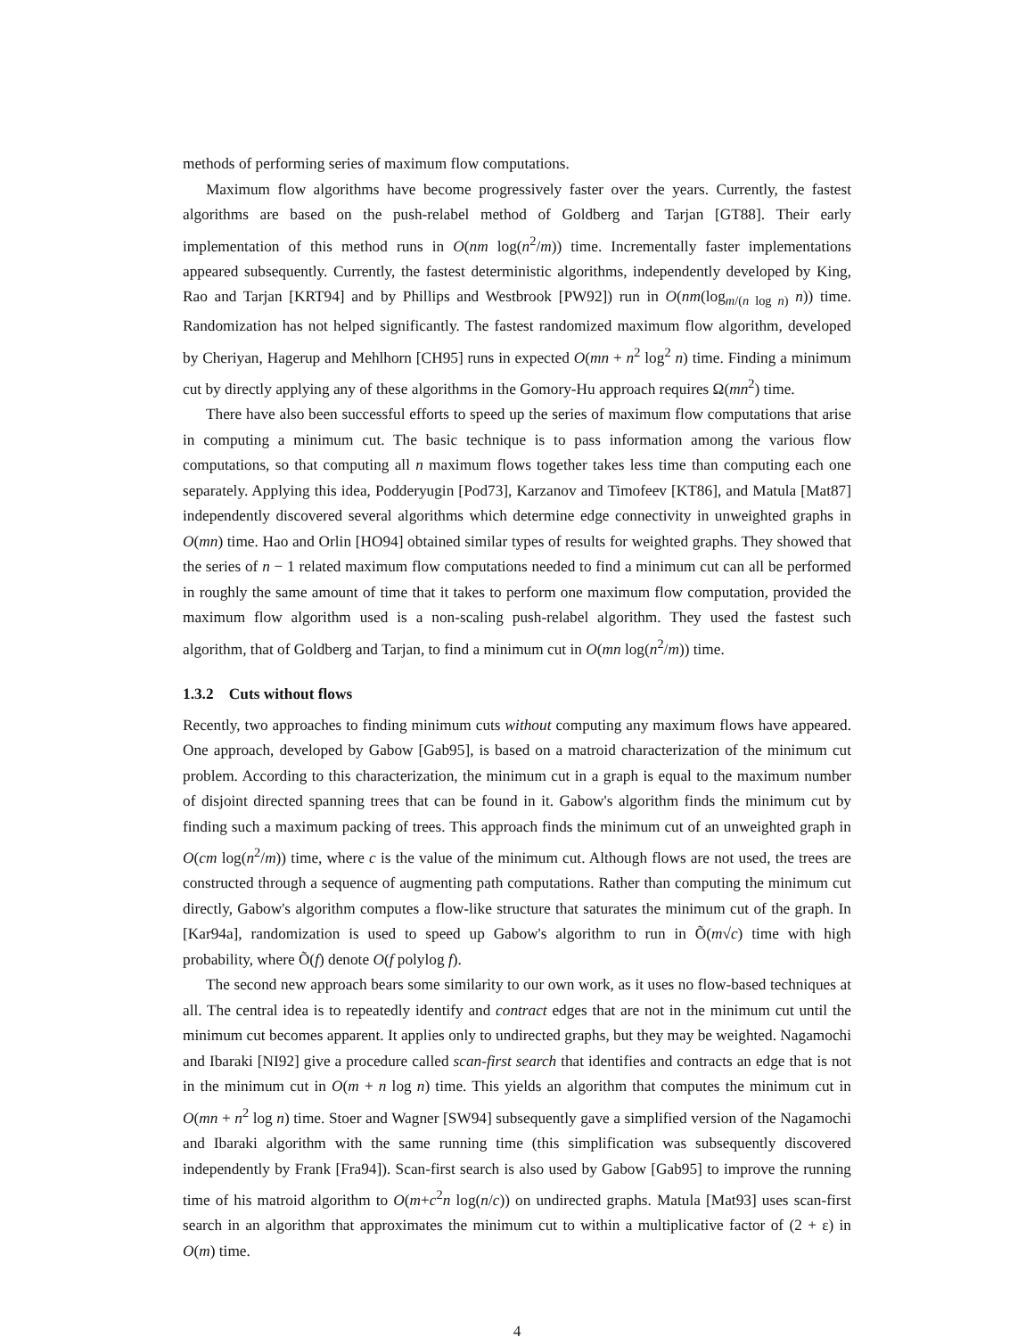methods of performing series of maximum flow computations.
Maximum flow algorithms have become progressively faster over the years. Currently, the fastest algorithms are based on the push-relabel method of Goldberg and Tarjan [GT88]. Their early implementation of this method runs in O(nm log(n<sup>2</sup>/m)) time. Incrementally faster implementations appeared subsequently. Currently, the fastest deterministic algorithms, independently developed by King, Rao and Tarjan [KRT94] and by Phillips and Westbrook [PW92]) run in O(nm(log<sub>m/(n log n)</sub> n)) time. Randomization has not helped significantly. The fastest randomized maximum flow algorithm, developed by Cheriyan, Hagerup and Mehlhorn [CH95] runs in expected O(mn + n<sup>2</sup> log<sup>2</sup> n) time. Finding a minimum cut by directly applying any of these algorithms in the Gomory-Hu approach requires Ω(mn<sup>2</sup>) time.
There have also been successful efforts to speed up the series of maximum flow computations that arise in computing a minimum cut. The basic technique is to pass information among the various flow computations, so that computing all n maximum flows together takes less time than computing each one separately. Applying this idea, Podderyugin [Pod73], Karzanov and Timofeev [KT86], and Matula [Mat87] independently discovered several algorithms which determine edge connectivity in unweighted graphs in O(mn) time. Hao and Orlin [HO94] obtained similar types of results for weighted graphs. They showed that the series of n − 1 related maximum flow computations needed to find a minimum cut can all be performed in roughly the same amount of time that it takes to perform one maximum flow computation, provided the maximum flow algorithm used is a non-scaling push-relabel algorithm. They used the fastest such algorithm, that of Goldberg and Tarjan, to find a minimum cut in O(mn log(n<sup>2</sup>/m)) time.
1.3.2 Cuts without flows
Recently, two approaches to finding minimum cuts without computing any maximum flows have appeared. One approach, developed by Gabow [Gab95], is based on a matroid characterization of the minimum cut problem. According to this characterization, the minimum cut in a graph is equal to the maximum number of disjoint directed spanning trees that can be found in it. Gabow's algorithm finds the minimum cut by finding such a maximum packing of trees. This approach finds the minimum cut of an unweighted graph in O(cm log(n<sup>2</sup>/m)) time, where c is the value of the minimum cut. Although flows are not used, the trees are constructed through a sequence of augmenting path computations. Rather than computing the minimum cut directly, Gabow's algorithm computes a flow-like structure that saturates the minimum cut of the graph. In [Kar94a], randomization is used to speed up Gabow's algorithm to run in Õ(m√c) time with high probability, where Õ(f) denote O(f polylog f).
The second new approach bears some similarity to our own work, as it uses no flow-based techniques at all. The central idea is to repeatedly identify and contract edges that are not in the minimum cut until the minimum cut becomes apparent. It applies only to undirected graphs, but they may be weighted. Nagamochi and Ibaraki [NI92] give a procedure called scan-first search that identifies and contracts an edge that is not in the minimum cut in O(m + n log n) time. This yields an algorithm that computes the minimum cut in O(mn + n<sup>2</sup> log n) time. Stoer and Wagner [SW94] subsequently gave a simplified version of the Nagamochi and Ibaraki algorithm with the same running time (this simplification was subsequently discovered independently by Frank [Fra94]). Scan-first search is also used by Gabow [Gab95] to improve the running time of his matroid algorithm to O(m+c<sup>2</sup>n log(n/c)) on undirected graphs. Matula [Mat93] uses scan-first search in an algorithm that approximates the minimum cut to within a multiplicative factor of (2 + ε) in O(m) time.
4